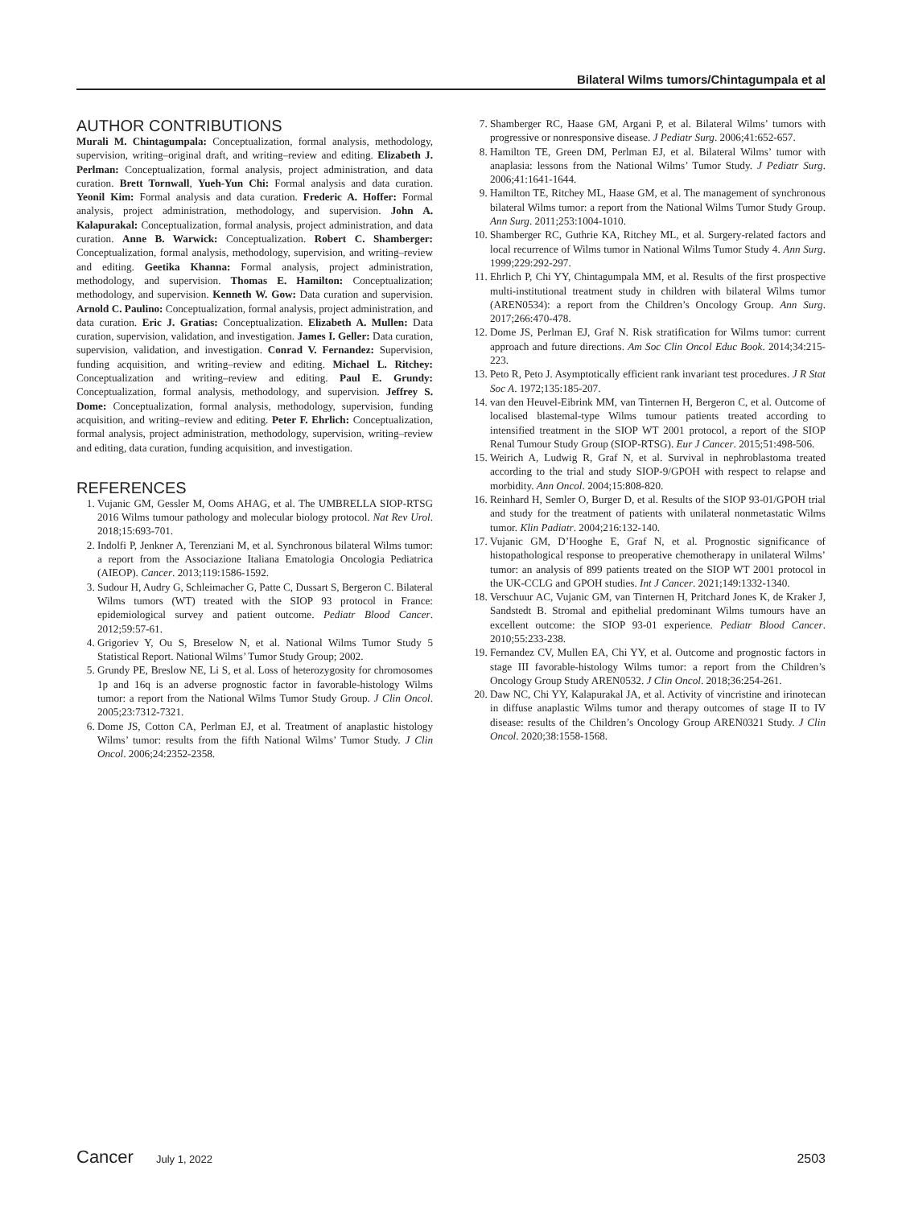Bilateral Wilms tumors/Chintagumpala et al
AUTHOR CONTRIBUTIONS
Murali M. Chintagumpala: Conceptualization, formal analysis, methodology, supervision, writing–original draft, and writing–review and editing. Elizabeth J. Perlman: Conceptualization, formal analysis, project administration, and data curation. Brett Tornwall, Yueh-Yun Chi: Formal analysis and data curation. Yeonil Kim: Formal analysis and data curation. Frederic A. Hoffer: Formal analysis, project administration, methodology, and supervision. John A. Kalapurakal: Conceptualization, formal analysis, project administration, and data curation. Anne B. Warwick: Conceptualization. Robert C. Shamberger: Conceptualization, formal analysis, methodology, supervision, and writing–review and editing. Geetika Khanna: Formal analysis, project administration, methodology, and supervision. Thomas E. Hamilton: Conceptualization; methodology, and supervision. Kenneth W. Gow: Data curation and supervision. Arnold C. Paulino: Conceptualization, formal analysis, project administration, and data curation. Eric J. Gratias: Conceptualization. Elizabeth A. Mullen: Data curation, supervision, validation, and investigation. James I. Geller: Data curation, supervision, validation, and investigation. Conrad V. Fernandez: Supervision, funding acquisition, and writing–review and editing. Michael L. Ritchey: Conceptualization and writing–review and editing. Paul E. Grundy: Conceptualization, formal analysis, methodology, and supervision. Jeffrey S. Dome: Conceptualization, formal analysis, methodology, supervision, funding acquisition, and writing–review and editing. Peter F. Ehrlich: Conceptualization, formal analysis, project administration, methodology, supervision, writing–review and editing, data curation, funding acquisition, and investigation.
REFERENCES
1. Vujanic GM, Gessler M, Ooms AHAG, et al. The UMBRELLA SIOP-RTSG 2016 Wilms tumour pathology and molecular biology protocol. Nat Rev Urol. 2018;15:693-701.
2. Indolfi P, Jenkner A, Terenziani M, et al. Synchronous bilateral Wilms tumor: a report from the Associazione Italiana Ematologia Oncologia Pediatrica (AIEOP). Cancer. 2013;119:1586-1592.
3. Sudour H, Audry G, Schleimacher G, Patte C, Dussart S, Bergeron C. Bilateral Wilms tumors (WT) treated with the SIOP 93 protocol in France: epidemiological survey and patient outcome. Pediatr Blood Cancer. 2012;59:57-61.
4. Grigoriev Y, Ou S, Breselow N, et al. National Wilms Tumor Study 5 Statistical Report. National Wilms’ Tumor Study Group; 2002.
5. Grundy PE, Breslow NE, Li S, et al. Loss of heterozygosity for chromosomes 1p and 16q is an adverse prognostic factor in favorable-histology Wilms tumor: a report from the National Wilms Tumor Study Group. J Clin Oncol. 2005;23:7312-7321.
6. Dome JS, Cotton CA, Perlman EJ, et al. Treatment of anaplastic histology Wilms’ tumor: results from the fifth National Wilms’ Tumor Study. J Clin Oncol. 2006;24:2352-2358.
7. Shamberger RC, Haase GM, Argani P, et al. Bilateral Wilms’ tumors with progressive or nonresponsive disease. J Pediatr Surg. 2006;41:652-657.
8. Hamilton TE, Green DM, Perlman EJ, et al. Bilateral Wilms’ tumor with anaplasia: lessons from the National Wilms’ Tumor Study. J Pediatr Surg. 2006;41:1641-1644.
9. Hamilton TE, Ritchey ML, Haase GM, et al. The management of synchronous bilateral Wilms tumor: a report from the National Wilms Tumor Study Group. Ann Surg. 2011;253:1004-1010.
10. Shamberger RC, Guthrie KA, Ritchey ML, et al. Surgery-related factors and local recurrence of Wilms tumor in National Wilms Tumor Study 4. Ann Surg. 1999;229:292-297.
11. Ehrlich P, Chi YY, Chintagumpala MM, et al. Results of the first prospective multi-institutional treatment study in children with bilateral Wilms tumor (AREN0534): a report from the Children’s Oncology Group. Ann Surg. 2017;266:470-478.
12. Dome JS, Perlman EJ, Graf N. Risk stratification for Wilms tumor: current approach and future directions. Am Soc Clin Oncol Educ Book. 2014;34:215-223.
13. Peto R, Peto J. Asymptotically efficient rank invariant test procedures. J R Stat Soc A. 1972;135:185-207.
14. van den Heuvel-Eibrink MM, van Tinternen H, Bergeron C, et al. Outcome of localised blastemal-type Wilms tumour patients treated according to intensified treatment in the SIOP WT 2001 protocol, a report of the SIOP Renal Tumour Study Group (SIOP-RTSG). Eur J Cancer. 2015;51:498-506.
15. Weirich A, Ludwig R, Graf N, et al. Survival in nephroblastoma treated according to the trial and study SIOP-9/GPOH with respect to relapse and morbidity. Ann Oncol. 2004;15:808-820.
16. Reinhard H, Semler O, Burger D, et al. Results of the SIOP 93-01/GPOH trial and study for the treatment of patients with unilateral nonmetastatic Wilms tumor. Klin Padiatr. 2004;216:132-140.
17. Vujanic GM, D’Hooghe E, Graf N, et al. Prognostic significance of histopathological response to preoperative chemotherapy in unilateral Wilms’ tumor: an analysis of 899 patients treated on the SIOP WT 2001 protocol in the UK-CCLG and GPOH studies. Int J Cancer. 2021;149:1332-1340.
18. Verschuur AC, Vujanic GM, van Tinternen H, Pritchard Jones K, de Kraker J, Sandstedt B. Stromal and epithelial predominant Wilms tumours have an excellent outcome: the SIOP 93-01 experience. Pediatr Blood Cancer. 2010;55:233-238.
19. Fernandez CV, Mullen EA, Chi YY, et al. Outcome and prognostic factors in stage III favorable-histology Wilms tumor: a report from the Children’s Oncology Group Study AREN0532. J Clin Oncol. 2018;36:254-261.
20. Daw NC, Chi YY, Kalapurakal JA, et al. Activity of vincristine and irinotecan in diffuse anaplastic Wilms tumor and therapy outcomes of stage II to IV disease: results of the Children’s Oncology Group AREN0321 Study. J Clin Oncol. 2020;38:1558-1568.
Cancer July 1, 2022 2503